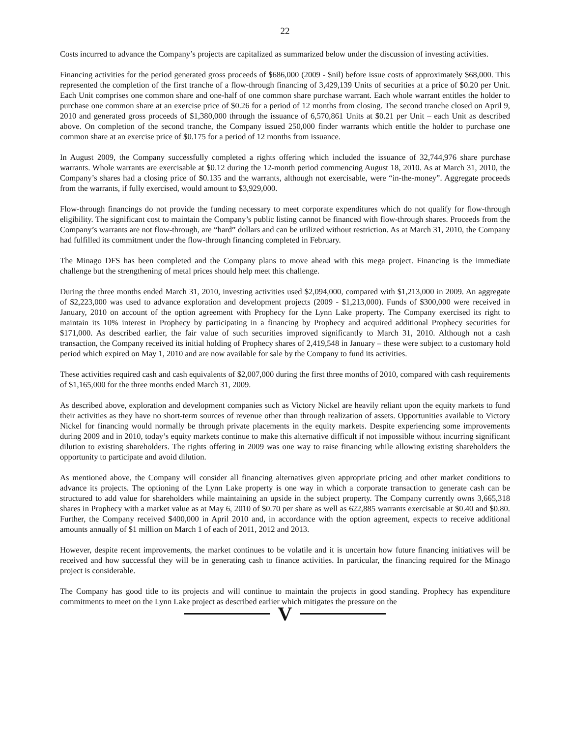22
Costs incurred to advance the Company’s projects are capitalized as summarized below under the discussion of investing activities.
Financing activities for the period generated gross proceeds of $686,000 (2009 - $nil) before issue costs of approximately $68,000. This represented the completion of the first tranche of a flow-through financing of 3,429,139 Units of securities at a price of $0.20 per Unit. Each Unit comprises one common share and one-half of one common share purchase warrant. Each whole warrant entitles the holder to purchase one common share at an exercise price of $0.26 for a period of 12 months from closing. The second tranche closed on April 9, 2010 and generated gross proceeds of $1,380,000 through the issuance of 6,570,861 Units at $0.21 per Unit – each Unit as described above. On completion of the second tranche, the Company issued 250,000 finder warrants which entitle the holder to purchase one common share at an exercise price of $0.175 for a period of 12 months from issuance.
In August 2009, the Company successfully completed a rights offering which included the issuance of 32,744,976 share purchase warrants. Whole warrants are exercisable at $0.12 during the 12-month period commencing August 18, 2010. As at March 31, 2010, the Company’s shares had a closing price of $0.135 and the warrants, although not exercisable, were “in-the-money”. Aggregate proceeds from the warrants, if fully exercised, would amount to $3,929,000.
Flow-through financings do not provide the funding necessary to meet corporate expenditures which do not qualify for flow-through eligibility. The significant cost to maintain the Company’s public listing cannot be financed with flow-through shares. Proceeds from the Company’s warrants are not flow-through, are “hard” dollars and can be utilized without restriction. As at March 31, 2010, the Company had fulfilled its commitment under the flow-through financing completed in February.
The Minago DFS has been completed and the Company plans to move ahead with this mega project. Financing is the immediate challenge but the strengthening of metal prices should help meet this challenge.
During the three months ended March 31, 2010, investing activities used $2,094,000, compared with $1,213,000 in 2009. An aggregate of $2,223,000 was used to advance exploration and development projects (2009 - $1,213,000). Funds of $300,000 were received in January, 2010 on account of the option agreement with Prophecy for the Lynn Lake property. The Company exercised its right to maintain its 10% interest in Prophecy by participating in a financing by Prophecy and acquired additional Prophecy securities for $171,000. As described earlier, the fair value of such securities improved significantly to March 31, 2010. Although not a cash transaction, the Company received its initial holding of Prophecy shares of 2,419,548 in January – these were subject to a customary hold period which expired on May 1, 2010 and are now available for sale by the Company to fund its activities.
These activities required cash and cash equivalents of $2,007,000 during the first three months of 2010, compared with cash requirements of $1,165,000 for the three months ended March 31, 2009.
As described above, exploration and development companies such as Victory Nickel are heavily reliant upon the equity markets to fund their activities as they have no short-term sources of revenue other than through realization of assets. Opportunities available to Victory Nickel for financing would normally be through private placements in the equity markets. Despite experiencing some improvements during 2009 and in 2010, today’s equity markets continue to make this alternative difficult if not impossible without incurring significant dilution to existing shareholders. The rights offering in 2009 was one way to raise financing while allowing existing shareholders the opportunity to participate and avoid dilution.
As mentioned above, the Company will consider all financing alternatives given appropriate pricing and other market conditions to advance its projects. The optioning of the Lynn Lake property is one way in which a corporate transaction to generate cash can be structured to add value for shareholders while maintaining an upside in the subject property. The Company currently owns 3,665,318 shares in Prophecy with a market value as at May 6, 2010 of $0.70 per share as well as 622,885 warrants exercisable at $0.40 and $0.80. Further, the Company received $400,000 in April 2010 and, in accordance with the option agreement, expects to receive additional amounts annually of $1 million on March 1 of each of 2011, 2012 and 2013.
However, despite recent improvements, the market continues to be volatile and it is uncertain how future financing initiatives will be received and how successful they will be in generating cash to finance activities. In particular, the financing required for the Minago project is considerable.
The Company has good title to its projects and will continue to maintain the projects in good standing. Prophecy has expenditure commitments to meet on the Lynn Lake project as described earlier which mitigates the pressure on the
V